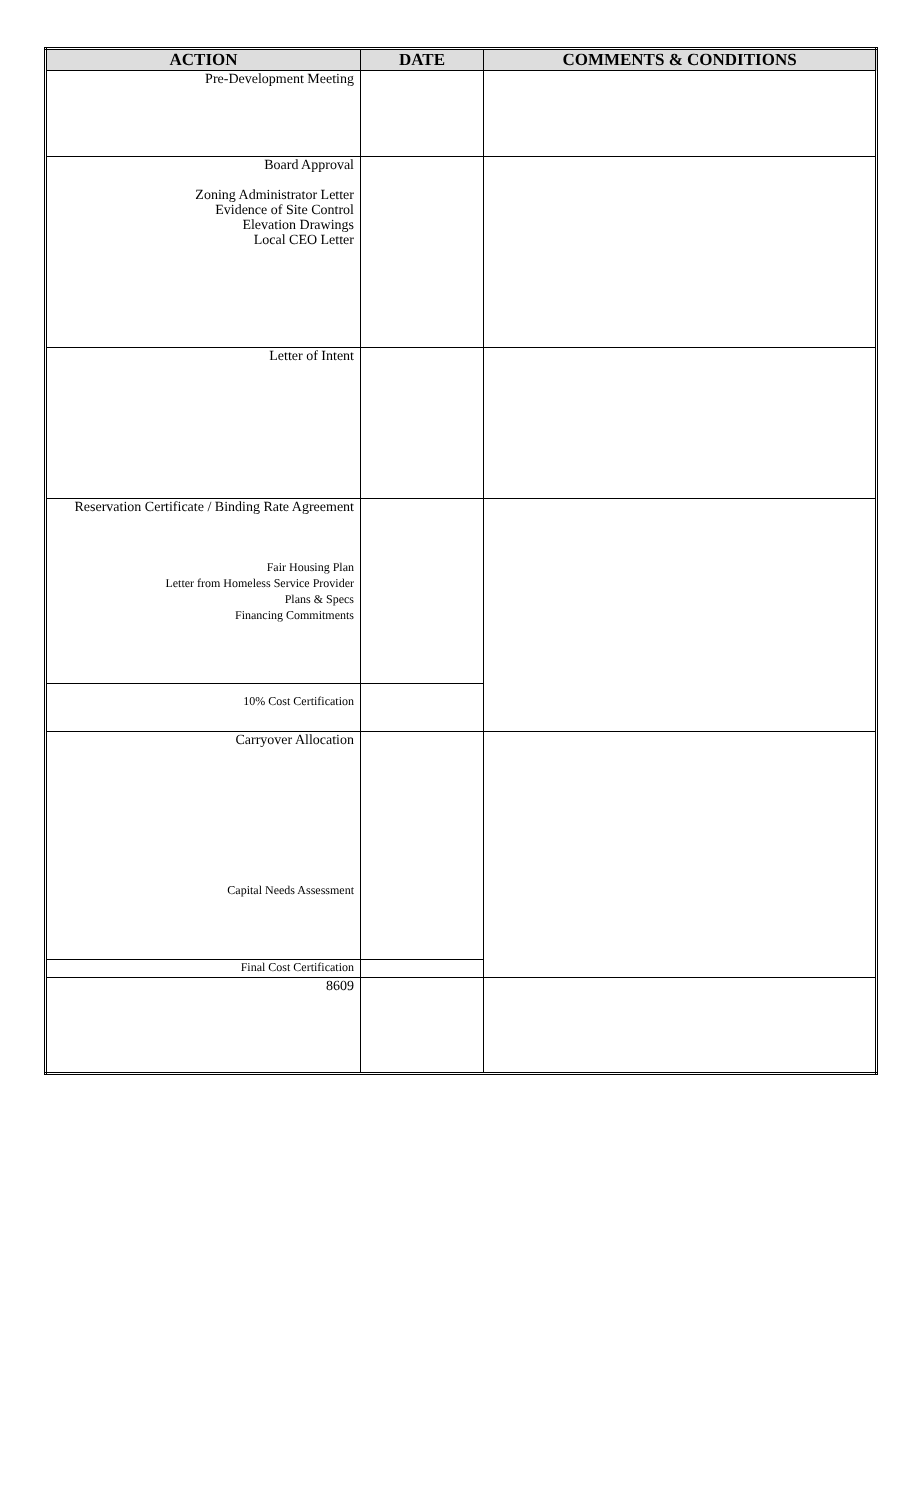| ACTION | DATE | COMMENTS & CONDITIONS |
| --- | --- | --- |
| Pre-Development Meeting | | |
| Board Approval Zoning Administrator Letter Evidence of Site Control Elevation Drawings Local CEO Letter | | |
| Letter of Intent | | |
| Reservation Certificate / Binding Rate Agreement Fair Housing Plan Letter from Homeless Service Provider Plans & Specs Financing Commitments | | |
| 10% Cost Certification | | |
| Carryover Allocation Capital Needs Assessment | | |
| Final Cost Certification | | |
| 8609 | | |